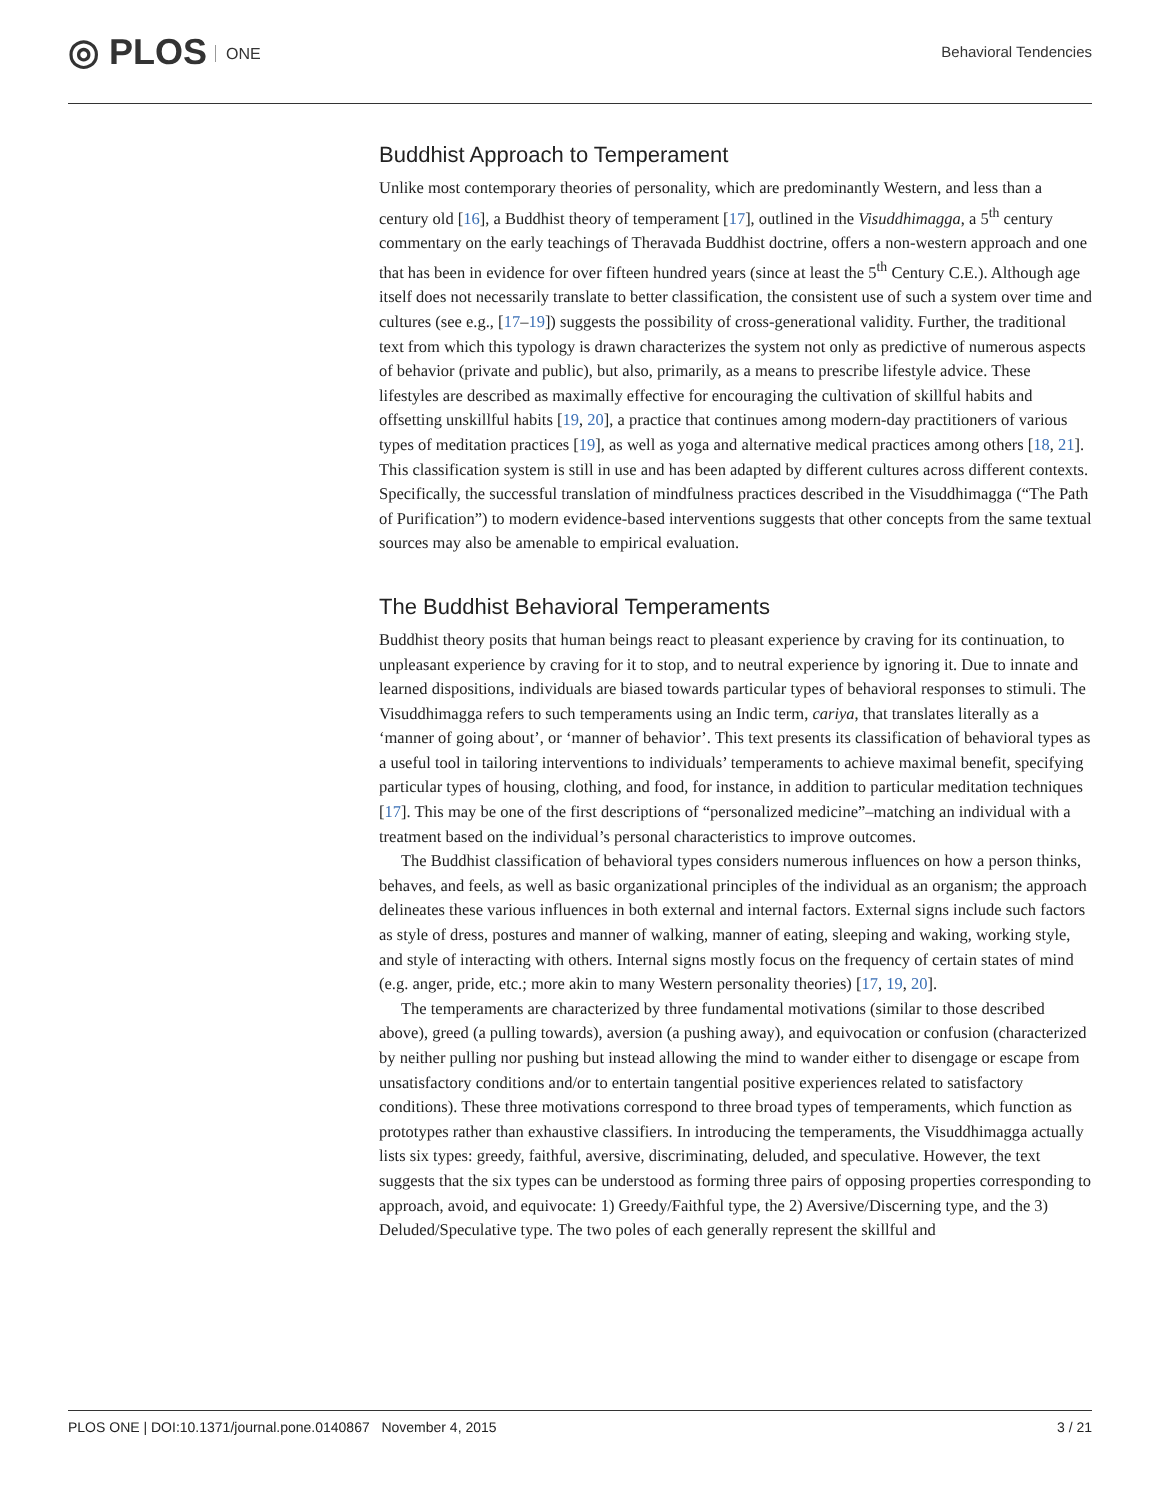◎ PLOS ONE Behavioral Tendencies
Buddhist Approach to Temperament
Unlike most contemporary theories of personality, which are predominantly Western, and less than a century old [16], a Buddhist theory of temperament [17], outlined in the Visuddhimagga, a 5<sup>th</sup> century commentary on the early teachings of Theravada Buddhist doctrine, offers a non-western approach and one that has been in evidence for over fifteen hundred years (since at least the 5<sup>th</sup> Century C.E.). Although age itself does not necessarily translate to better classification, the consistent use of such a system over time and cultures (see e.g., [17–19]) suggests the possibility of cross-generational validity. Further, the traditional text from which this typology is drawn characterizes the system not only as predictive of numerous aspects of behavior (private and public), but also, primarily, as a means to prescribe lifestyle advice. These lifestyles are described as maximally effective for encouraging the cultivation of skillful habits and offsetting unskillful habits [19, 20], a practice that continues among modern-day practitioners of various types of meditation practices [19], as well as yoga and alternative medical practices among others [18, 21]. This classification system is still in use and has been adapted by different cultures across different contexts. Specifically, the successful translation of mindfulness practices described in the Visuddhimagga (“The Path of Purification”) to modern evidence-based interventions suggests that other concepts from the same textual sources may also be amenable to empirical evaluation.
The Buddhist Behavioral Temperaments
Buddhist theory posits that human beings react to pleasant experience by craving for its continuation, to unpleasant experience by craving for it to stop, and to neutral experience by ignoring it. Due to innate and learned dispositions, individuals are biased towards particular types of behavioral responses to stimuli. The Visuddhimagga refers to such temperaments using an Indic term, cariya, that translates literally as a ‘manner of going about’, or ‘manner of behavior’. This text presents its classification of behavioral types as a useful tool in tailoring interventions to individuals’ temperaments to achieve maximal benefit, specifying particular types of housing, clothing, and food, for instance, in addition to particular meditation techniques [17]. This may be one of the first descriptions of “personalized medicine”–matching an individual with a treatment based on the individual’s personal characteristics to improve outcomes.
The Buddhist classification of behavioral types considers numerous influences on how a person thinks, behaves, and feels, as well as basic organizational principles of the individual as an organism; the approach delineates these various influences in both external and internal factors. External signs include such factors as style of dress, postures and manner of walking, manner of eating, sleeping and waking, working style, and style of interacting with others. Internal signs mostly focus on the frequency of certain states of mind (e.g. anger, pride, etc.; more akin to many Western personality theories) [17, 19, 20].
The temperaments are characterized by three fundamental motivations (similar to those described above), greed (a pulling towards), aversion (a pushing away), and equivocation or confusion (characterized by neither pulling nor pushing but instead allowing the mind to wander either to disengage or escape from unsatisfactory conditions and/or to entertain tangential positive experiences related to satisfactory conditions). These three motivations correspond to three broad types of temperaments, which function as prototypes rather than exhaustive classifiers. In introducing the temperaments, the Visuddhimagga actually lists six types: greedy, faithful, aversive, discriminating, deluded, and speculative. However, the text suggests that the six types can be understood as forming three pairs of opposing properties corresponding to approach, avoid, and equivocate: 1) Greedy/Faithful type, the 2) Aversive/Discerning type, and the 3) Deluded/Speculative type. The two poles of each generally represent the skillful and
PLOS ONE | DOI:10.1371/journal.pone.0140867 November 4, 2015
3 / 21